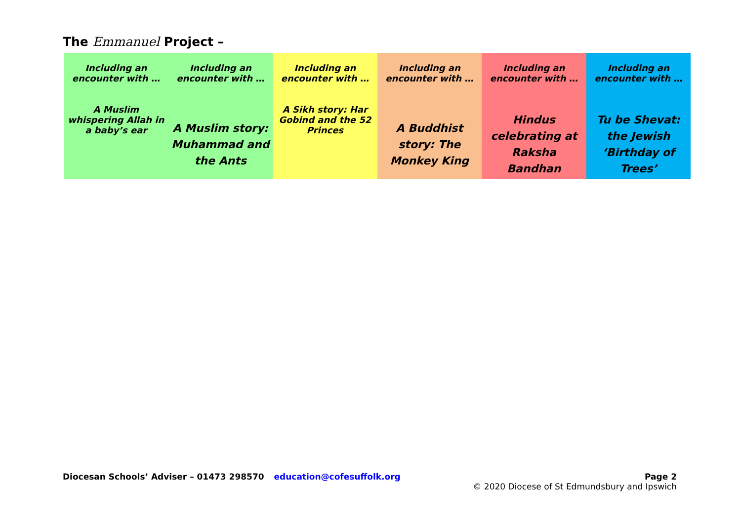The Emmanuel Project –
| Including an encounter with … A Muslim whispering Allah in a baby’s ear | Including an encounter with … | Including an encounter with … A Sikh story: Har Gobind and the 52 Princes | Including an encounter with … | Including an encounter with … | Including an encounter with … |
| | A Muslim story: Muhammad and the Ants | | A Buddhist story: The Monkey King | Hindus celebrating at Raksha Bandhan | Tu be Shevat: the Jewish ‘Birthday of Trees’ |
Diocesan Schools’ Adviser – 01473 298570 education@cofesuffolk.org
Page 2
© 2020 Diocese of St Edmundsbury and Ipswich